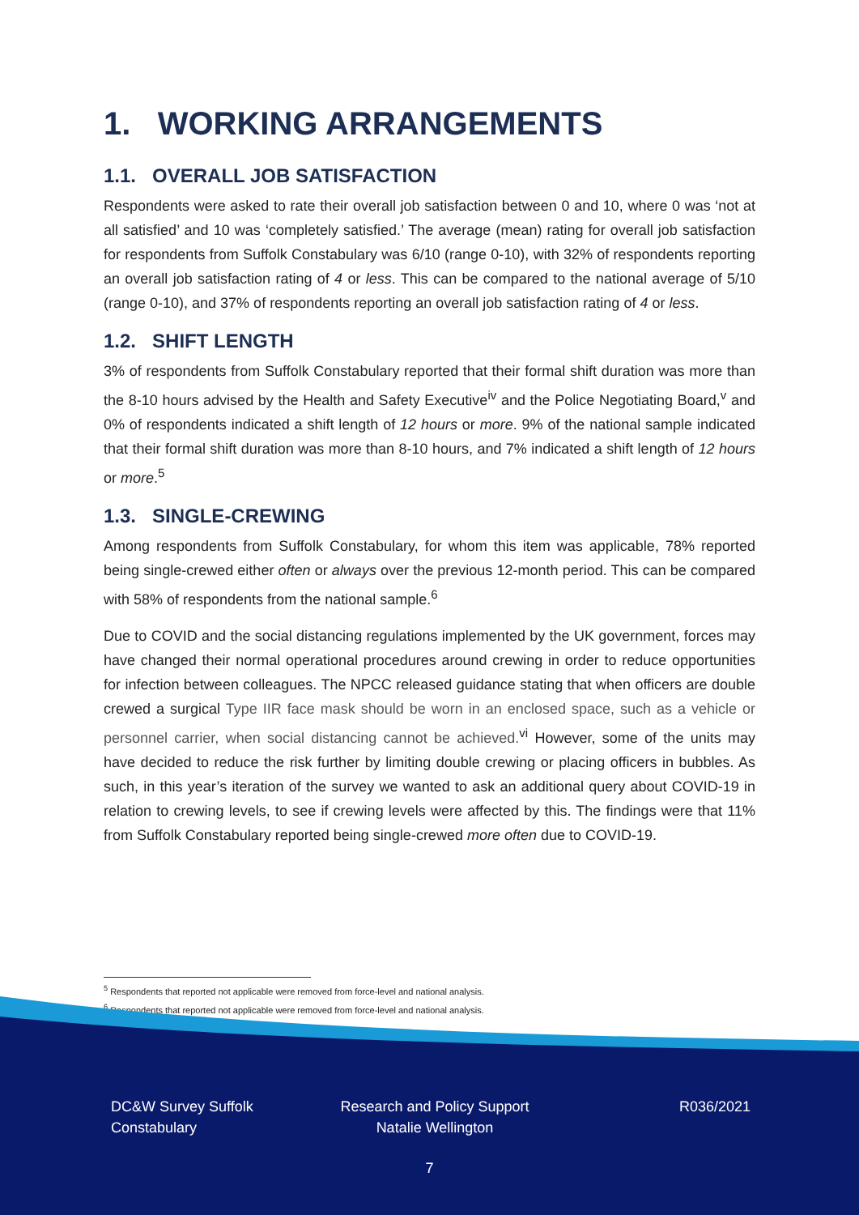1. WORKING ARRANGEMENTS
1.1. OVERALL JOB SATISFACTION
Respondents were asked to rate their overall job satisfaction between 0 and 10, where 0 was ‘not at all satisfied’ and 10 was ‘completely satisfied.’ The average (mean) rating for overall job satisfaction for respondents from Suffolk Constabulary was 6/10 (range 0-10), with 32% of respondents reporting an overall job satisfaction rating of 4 or less. This can be compared to the national average of 5/10 (range 0-10), and 37% of respondents reporting an overall job satisfaction rating of 4 or less.
1.2. SHIFT LENGTH
3% of respondents from Suffolk Constabulary reported that their formal shift duration was more than the 8-10 hours advised by the Health and Safety Executive<sup>iv</sup> and the Police Negotiating Board,<sup>v</sup> and 0% of respondents indicated a shift length of 12 hours or more. 9% of the national sample indicated that their formal shift duration was more than 8-10 hours, and 7% indicated a shift length of 12 hours or more.<sup>5</sup>
1.3. SINGLE-CREWING
Among respondents from Suffolk Constabulary, for whom this item was applicable, 78% reported being single-crewed either often or always over the previous 12-month period. This can be compared with 58% of respondents from the national sample.<sup>6</sup>
Due to COVID and the social distancing regulations implemented by the UK government, forces may have changed their normal operational procedures around crewing in order to reduce opportunities for infection between colleagues. The NPCC released guidance stating that when officers are double crewed a surgical Type IIR face mask should be worn in an enclosed space, such as a vehicle or personnel carrier, when social distancing cannot be achieved.<sup>vi</sup> However, some of the units may have decided to reduce the risk further by limiting double crewing or placing officers in bubbles. As such, in this year’s iteration of the survey we wanted to ask an additional query about COVID-19 in relation to crewing levels, to see if crewing levels were affected by this. The findings were that 11% from Suffolk Constabulary reported being single-crewed more often due to COVID-19.
<sup>5</sup> Respondents that reported not applicable were removed from force-level and national analysis.
<sup>6</sup> Respondents that reported not applicable were removed from force-level and national analysis.
DC&W Survey Suffolk Constabulary
Research and Policy Support Natalie Wellington
R036/2021
7